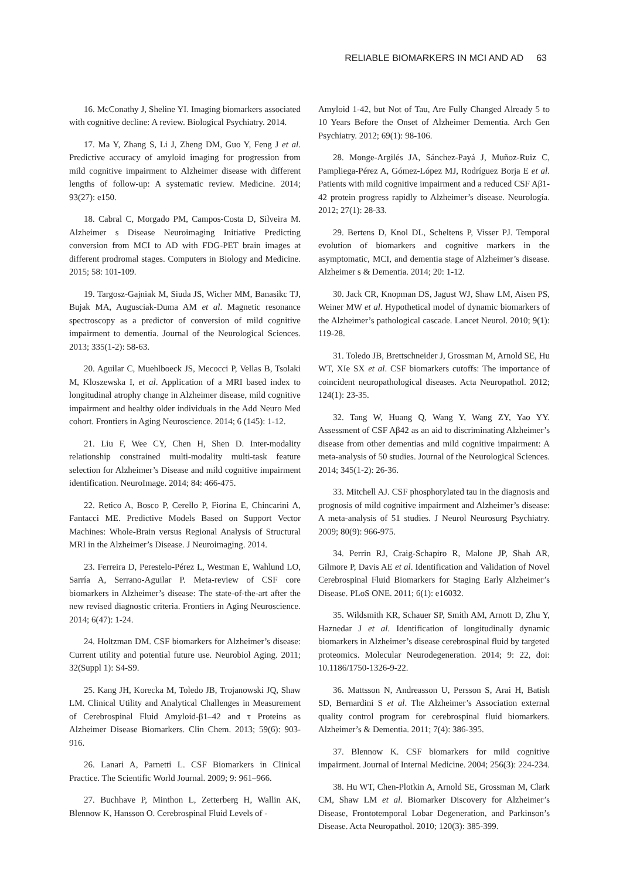RELIABLE BIOMARKERS IN MCI AND AD 63
16. McConathy J, Sheline YI. Imaging biomarkers associated with cognitive decline: A review. Biological Psychiatry. 2014.
17. Ma Y, Zhang S, Li J, Zheng DM, Guo Y, Feng J et al. Predictive accuracy of amyloid imaging for progression from mild cognitive impairment to Alzheimer disease with different lengths of follow-up: A systematic review. Medicine. 2014; 93(27): e150.
18. Cabral C, Morgado PM, Campos-Costa D, Silveira M. Alzheimer s Disease Neuroimaging Initiative Predicting conversion from MCI to AD with FDG-PET brain images at different prodromal stages. Computers in Biology and Medicine. 2015; 58: 101-109.
19. Targosz-Gajniak M, Siuda JS, Wicher MM, Banasikc TJ, Bujak MA, Augusciak-Duma AM et al. Magnetic resonance spectroscopy as a predictor of conversion of mild cognitive impairment to dementia. Journal of the Neurological Sciences. 2013; 335(1-2): 58-63.
20. Aguilar C, Muehlboeck JS, Mecocci P, Vellas B, Tsolaki M, Kloszewska I, et al. Application of a MRI based index to longitudinal atrophy change in Alzheimer disease, mild cognitive impairment and healthy older individuals in the Add Neuro Med cohort. Frontiers in Aging Neuroscience. 2014; 6 (145): 1-12.
21. Liu F, Wee CY, Chen H, Shen D. Inter-modality relationship constrained multi-modality multi-task feature selection for Alzheimer’s Disease and mild cognitive impairment identification. NeuroImage. 2014; 84: 466-475.
22. Retico A, Bosco P, Cerello P, Fiorina E, Chincarini A, Fantacci ME. Predictive Models Based on Support Vector Machines: Whole-Brain versus Regional Analysis of Structural MRI in the Alzheimer’s Disease. J Neuroimaging. 2014.
23. Ferreira D, Perestelo-Pérez L, Westman E, Wahlund LO, Sarría A, Serrano-Aguilar P. Meta-review of CSF core biomarkers in Alzheimer’s disease: The state-of-the-art after the new revised diagnostic criteria. Frontiers in Aging Neuroscience. 2014; 6(47): 1-24.
24. Holtzman DM. CSF biomarkers for Alzheimer’s disease: Current utility and potential future use. Neurobiol Aging. 2011; 32(Suppl 1): S4-S9.
25. Kang JH, Korecka M, Toledo JB, Trojanowski JQ, Shaw LM. Clinical Utility and Analytical Challenges in Measurement of Cerebrospinal Fluid Amyloid-β1–42 and τ Proteins as Alzheimer Disease Biomarkers. Clin Chem. 2013; 59(6): 903-916.
26. Lanari A, Parnetti L. CSF Biomarkers in Clinical Practice. The Scientific World Journal. 2009; 9: 961–966.
27. Buchhave P, Minthon L, Zetterberg H, Wallin AK, Blennow K, Hansson O. Cerebrospinal Fluid Levels of -
Amyloid 1-42, but Not of Tau, Are Fully Changed Already 5 to 10 Years Before the Onset of Alzheimer Dementia. Arch Gen Psychiatry. 2012; 69(1): 98-106.
28. Monge-Argilés JA, Sánchez-Payá J, Muñoz-Ruiz C, Pampliega-Pérez A, Gómez-López MJ, Rodríguez Borja E et al. Patients with mild cognitive impairment and a reduced CSF Aβ1-42 protein progress rapidly to Alzheimer’s disease. Neurología. 2012; 27(1): 28-33.
29. Bertens D, Knol DL, Scheltens P, Visser PJ. Temporal evolution of biomarkers and cognitive markers in the asymptomatic, MCI, and dementia stage of Alzheimer’s disease. Alzheimer s & Dementia. 2014; 20: 1-12.
30. Jack CR, Knopman DS, Jagust WJ, Shaw LM, Aisen PS, Weiner MW et al. Hypothetical model of dynamic biomarkers of the Alzheimer’s pathological cascade. Lancet Neurol. 2010; 9(1): 119-28.
31. Toledo JB, Brettschneider J, Grossman M, Arnold SE, Hu WT, XIe SX et al. CSF biomarkers cutoffs: The importance of coincident neuropathological diseases. Acta Neuropathol. 2012; 124(1): 23-35.
32. Tang W, Huang Q, Wang Y, Wang ZY, Yao YY. Assessment of CSF Aβ42 as an aid to discriminating Alzheimer’s disease from other dementias and mild cognitive impairment: A meta-analysis of 50 studies. Journal of the Neurological Sciences. 2014; 345(1-2): 26-36.
33. Mitchell AJ. CSF phosphorylated tau in the diagnosis and prognosis of mild cognitive impairment and Alzheimer’s disease: A meta-analysis of 51 studies. J Neurol Neurosurg Psychiatry. 2009; 80(9): 966-975.
34. Perrin RJ, Craig-Schapiro R, Malone JP, Shah AR, Gilmore P, Davis AE et al. Identification and Validation of Novel Cerebrospinal Fluid Biomarkers for Staging Early Alzheimer’s Disease. PLoS ONE. 2011; 6(1): e16032.
35. Wildsmith KR, Schauer SP, Smith AM, Arnott D, Zhu Y, Haznedar J et al. Identification of longitudinally dynamic biomarkers in Alzheimer’s disease cerebrospinal fluid by targeted proteomics. Molecular Neurodegeneration. 2014; 9: 22, doi: 10.1186/1750-1326-9-22.
36. Mattsson N, Andreasson U, Persson S, Arai H, Batish SD, Bernardini S et al. The Alzheimer’s Association external quality control program for cerebrospinal fluid biomarkers. Alzheimer’s & Dementia. 2011; 7(4): 386-395.
37. Blennow K. CSF biomarkers for mild cognitive impairment. Journal of Internal Medicine. 2004; 256(3): 224-234.
38. Hu WT, Chen-Plotkin A, Arnold SE, Grossman M, Clark CM, Shaw LM et al. Biomarker Discovery for Alzheimer’s Disease, Frontotemporal Lobar Degeneration, and Parkinson’s Disease. Acta Neuropathol. 2010; 120(3): 385-399.